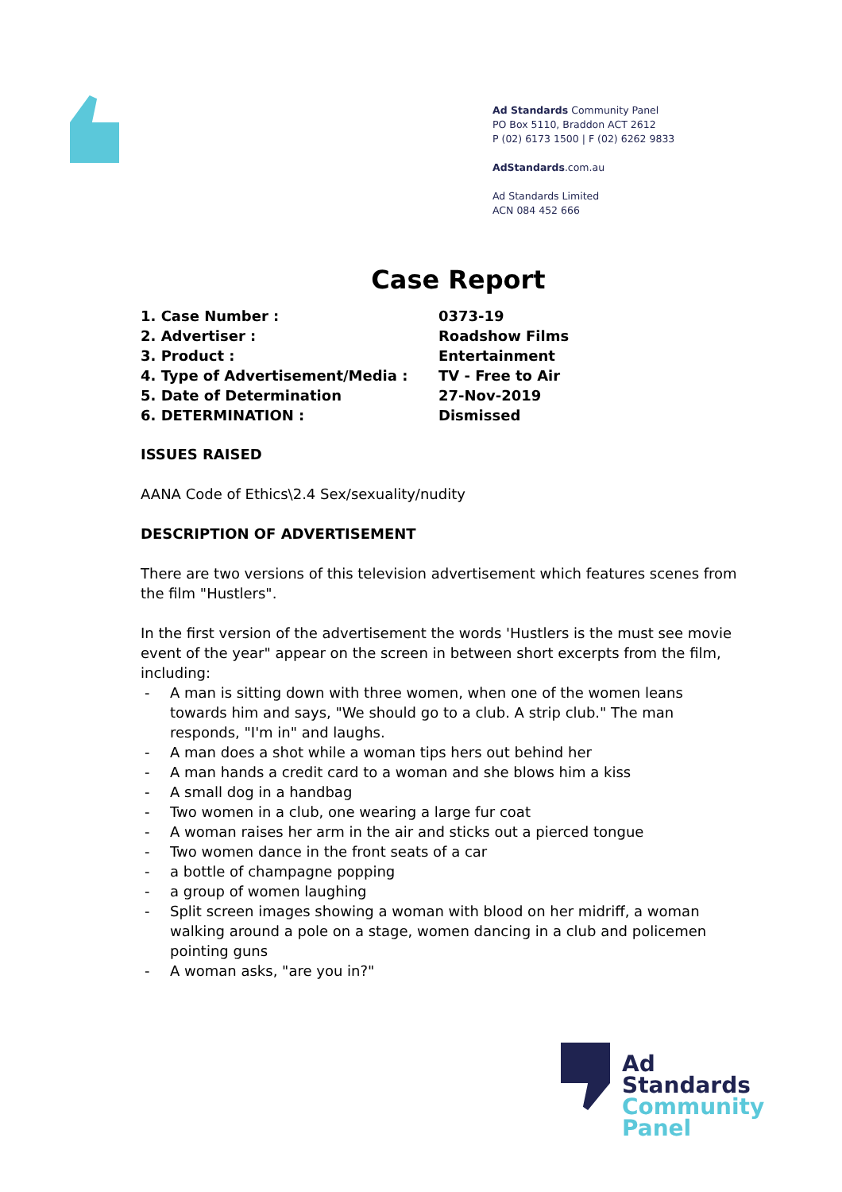Ad Standards Community Panel
PO Box 5110, Braddon ACT 2612
P (02) 6173 1500 | F (02) 6262 9833
AdStandards.com.au
Ad Standards Limited
ACN 084 452 666
Case Report
| 1. Case Number : | 0373-19 |
| 2. Advertiser : | Roadshow Films |
| 3. Product : | Entertainment |
| 4. Type of Advertisement/Media : | TV - Free to Air |
| 5. Date of Determination | 27-Nov-2019 |
| 6. DETERMINATION : | Dismissed |
ISSUES RAISED
AANA Code of Ethics\2.4 Sex/sexuality/nudity
DESCRIPTION OF ADVERTISEMENT
There are two versions of this television advertisement which features scenes from the film "Hustlers".
In the first version of the advertisement the words 'Hustlers is the must see movie event of the year" appear on the screen in between short excerpts from the film, including:
- A man is sitting down with three women, when one of the women leans towards him and says, "We should go to a club. A strip club." The man responds, "I'm in" and laughs.
- A man does a shot while a woman tips hers out behind her
- A man hands a credit card to a woman and she blows him a kiss
- A small dog in a handbag
- Two women in a club, one wearing a large fur coat
- A woman raises her arm in the air and sticks out a pierced tongue
- Two women dance in the front seats of a car
- a bottle of champagne popping
- a group of women laughing
- Split screen images showing a woman with blood on her midriff, a woman walking around a pole on a stage, women dancing in a club and policemen pointing guns
- A woman asks, "are you in?"
Ad
Standards
Community
Panel